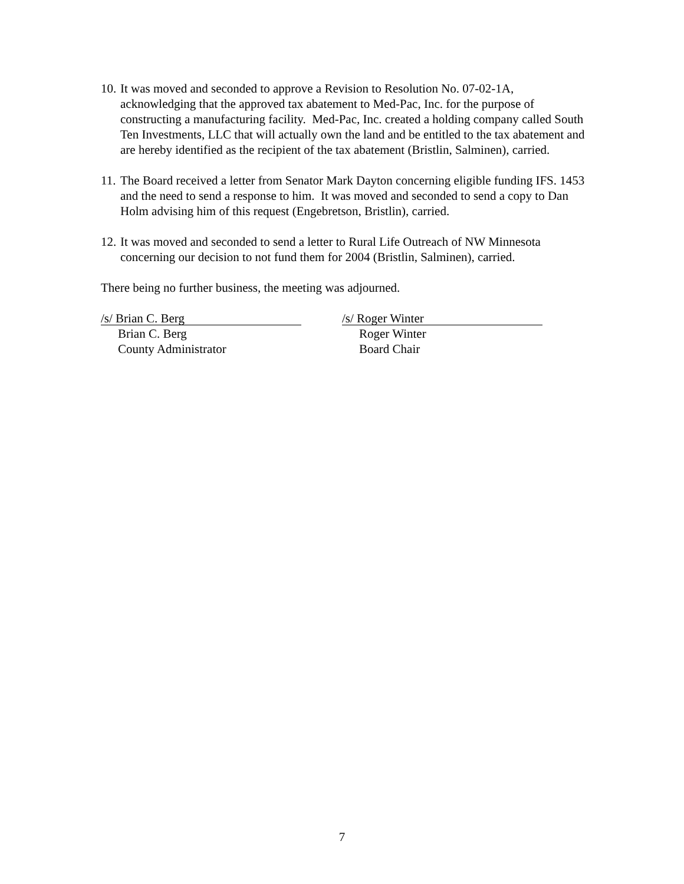10. It was moved and seconded to approve a Revision to Resolution No. 07-02-1A, acknowledging that the approved tax abatement to Med-Pac, Inc. for the purpose of constructing a manufacturing facility. Med-Pac, Inc. created a holding company called South Ten Investments, LLC that will actually own the land and be entitled to the tax abatement and are hereby identified as the recipient of the tax abatement (Bristlin, Salminen), carried.
11. The Board received a letter from Senator Mark Dayton concerning eligible funding IFS. 1453 and the need to send a response to him. It was moved and seconded to send a copy to Dan Holm advising him of this request (Engebretson, Bristlin), carried.
12. It was moved and seconded to send a letter to Rural Life Outreach of NW Minnesota concerning our decision to not fund them for 2004 (Bristlin, Salminen), carried.
There being no further business, the meeting was adjourned.
/s/ Brian C. Berg
Brian C. Berg
County Administrator
/s/ Roger Winter
Roger Winter
Board Chair
7